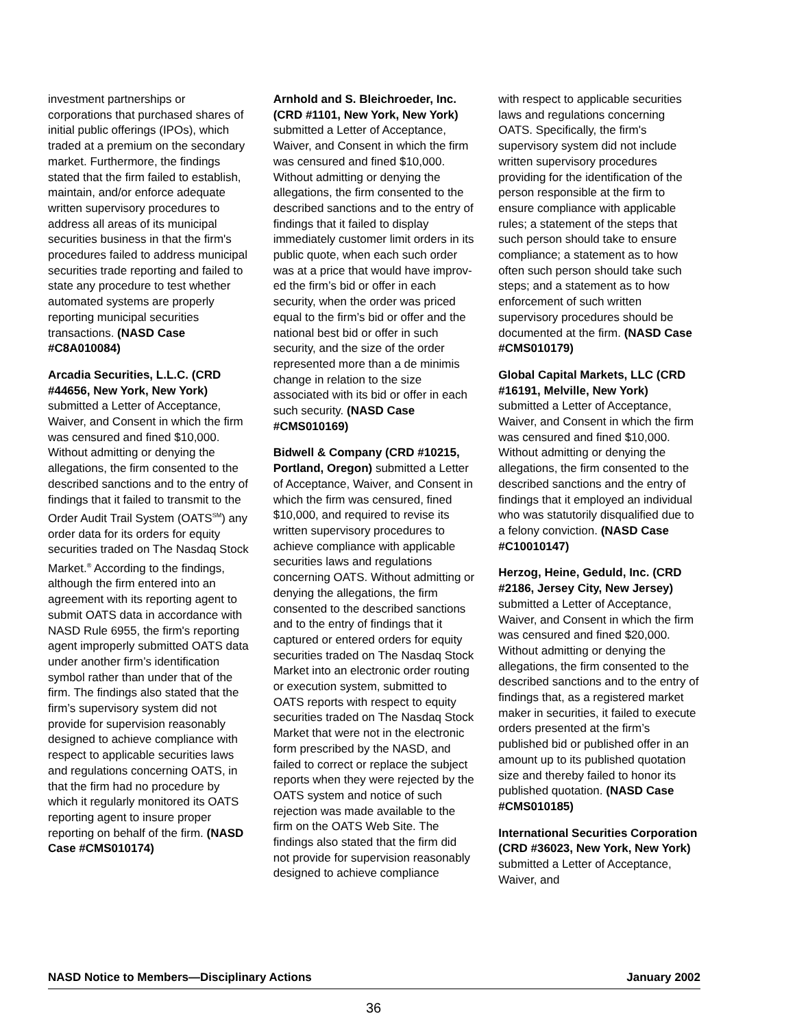investment partnerships or corporations that purchased shares of initial public offerings (IPOs), which traded at a premium on the secondary market. Further­more, the findings stated that the firm failed to establish, maintain, and/or enforce adequate written supervisory procedures to address all areas of its municipal securities business in that the firm's proce­dures failed to address municipal securities trade reporting and failed to state any procedure to test whether automated systems are properly reporting municipal securities transactions. (NASD Case #C8A010084)
Arcadia Securities, L.L.C. (CRD #44656, New York, New York) submitted a Letter of Acceptance, Waiver, and Consent in which the firm was censured and fined $10,000. Without admitting or denying the allegations, the firm consented to the described sanc­tions and to the entry of findings that it failed to transmit to the Order Audit Trail System (OATS<sup>SM</sup>) any order data for its orders for equity securities traded on The Nasdaq Stock Market.<sup>®</sup> According to the findings, although the firm entered into an agreement with its reporting agent to submit OATS data in accordance with NASD Rule 6955, the firm's reporting agent improperly submitted OATS data under another firm’s identi­fication symbol rather than under that of the firm. The findings also stated that the firm’s supervisory system did not provide for supervision reasonably designed to achieve compliance with respect to applicable securities laws and regulations concerning OATS, in that the firm had no procedure by which it regularly monitored its OATS reporting agent to insure proper reporting on behalf of the firm. (NASD Case #CMS010174)
Arnhold and S. Bleichroeder, Inc. (CRD #1101, New York, New York) submitted a Letter of Acceptance, Waiver, and Consent in which the firm was censured and fined $10,000. Without admitting or denying the allegations, the firm consented to the described sanc­tions and to the entry of findings that it failed to display immediately customer limit orders in its public quote, when each such order was at a price that would have improv­ed the firm’s bid or offer in each security, when the order was priced equal to the firm’s bid or offer and the national best bid or offer in such security, and the size of the order represented more than a de minimis change in relation to the size associated with its bid or offer in each such security. (NASD Case #CMS010169)
Bidwell & Company (CRD #10215, Portland, Oregon) submitted a Letter of Acceptance, Waiver, and Consent in which the firm was censured, fined $10,000, and required to revise its written supervisory procedures to achieve compliance with applicable securities laws and regulations concerning OATS. Without admit­ting or denying the allegations, the firm consented to the described sanctions and to the entry of findings that it captured or entered orders for equity securities traded on The Nasdaq Stock Market into an electronic order routing or execution system, submitted to OATS reports with respect to equity securities traded on The Nasdaq Stock Market that were not in the electronic form prescribed by the NASD, and failed to correct or replace the subject reports when they were rejected by the OATS system and notice of such rejection was made available to the firm on the OATS Web Site. The findings also stated that the firm did not provide for supervision reasonably designed to achieve compliance
with respect to applicable securi­ties laws and regulations concern­ing OATS. Specifically, the firm's supervisory system did not include written supervisory procedures providing for the identification of the person responsible at the firm to ensure compliance with applic­able rules; a statement of the steps that such person should take to ensure compliance; a statement as to how often such person should take such steps; and a statement as to how enforcement of such written supervisory proced­ures should be documented at the firm. (NASD Case #CMS010179)
Global Capital Markets, LLC (CRD #16191, Melville, New York) submitted a Letter of Acceptance, Waiver, and Consent in which the firm was censured and fined $10,000. Without admitting or denying the allega­tions, the firm consented to the described sanctions and the entry of findings that it employed an individual who was statutorily disqualified due to a felony convic­tion. (NASD Case #C10010147)
Herzog, Heine, Geduld, Inc. (CRD #2186, Jersey City, New Jersey) submitted a Letter of Acceptance, Waiver, and Consent in which the firm was censured and fined $20,000. Without admit­ting or denying the allegations, the firm consented to the described sanctions and to the entry of find­ings that, as a registered market maker in securities, it failed to execute orders presented at the firm’s published bid or published offer in an amount up to its pub­lished quotation size and thereby failed to honor its published quotation. (NASD Case #CMS010185)
International Securities Corporation (CRD #36023, New York, New York) submitted a Letter of Acceptance, Waiver, and
NASD Notice to Members—Disciplinary Actions January 2002
36